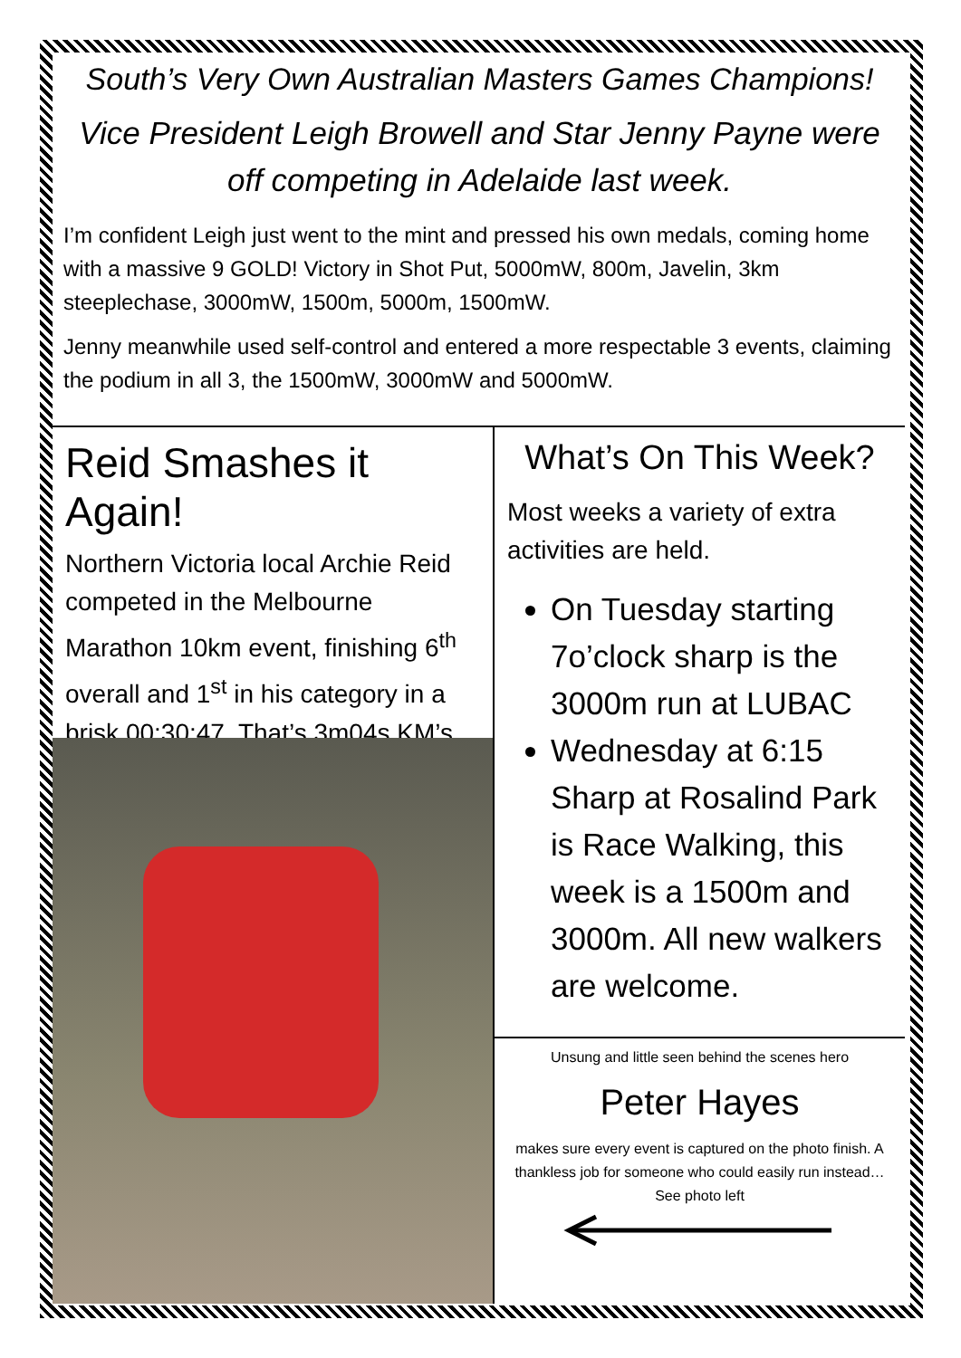South’s Very Own Australian Masters Games Champions!
Vice President Leigh Browell and Star Jenny Payne were off competing in Adelaide last week.
I’m confident Leigh just went to the mint and pressed his own medals, coming home with a massive 9 GOLD! Victory in Shot Put, 5000mW, 800m, Javelin, 3km steeplechase, 3000mW, 1500m, 5000m, 1500mW.
Jenny meanwhile used self-control and entered a more respectable 3 events, claiming the podium in all 3, the 1500mW, 3000mW and 5000mW.
Reid Smashes it Again!
Northern Victoria local Archie Reid competed in the Melbourne Marathon 10km event, finishing 6<sup>th</sup> overall and 1<sup>st</sup> in his category in a brisk 00:30:47. That’s 3m04s KM’s
What’s On This Week?
Most weeks a variety of extra activities are held.
On Tuesday starting 7o’clock sharp is the 3000m run at LUBAC
Wednesday at 6:15 Sharp at Rosalind Park is Race Walking, this week is a 1500m and 3000m. All new walkers are welcome.
Unsung and little seen behind the scenes hero
Peter Hayes
makes sure every event is captured on the photo finish. A thankless job for someone who could easily run instead… See photo left